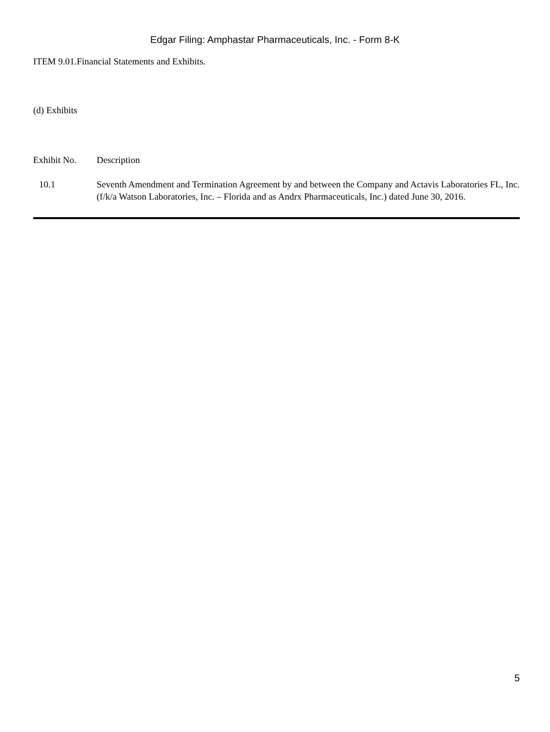Edgar Filing: Amphastar Pharmaceuticals, Inc. - Form 8-K
ITEM 9.01.Financial Statements and Exhibits.
(d) Exhibits
| Exhibit No. | Description |
| 10.1 | Seventh Amendment and Termination Agreement by and between the Company and Actavis Laboratories FL, Inc. (f/k/a Watson Laboratories, Inc. – Florida and as Andrx Pharmaceuticals, Inc.) dated June 30, 2016. |
5